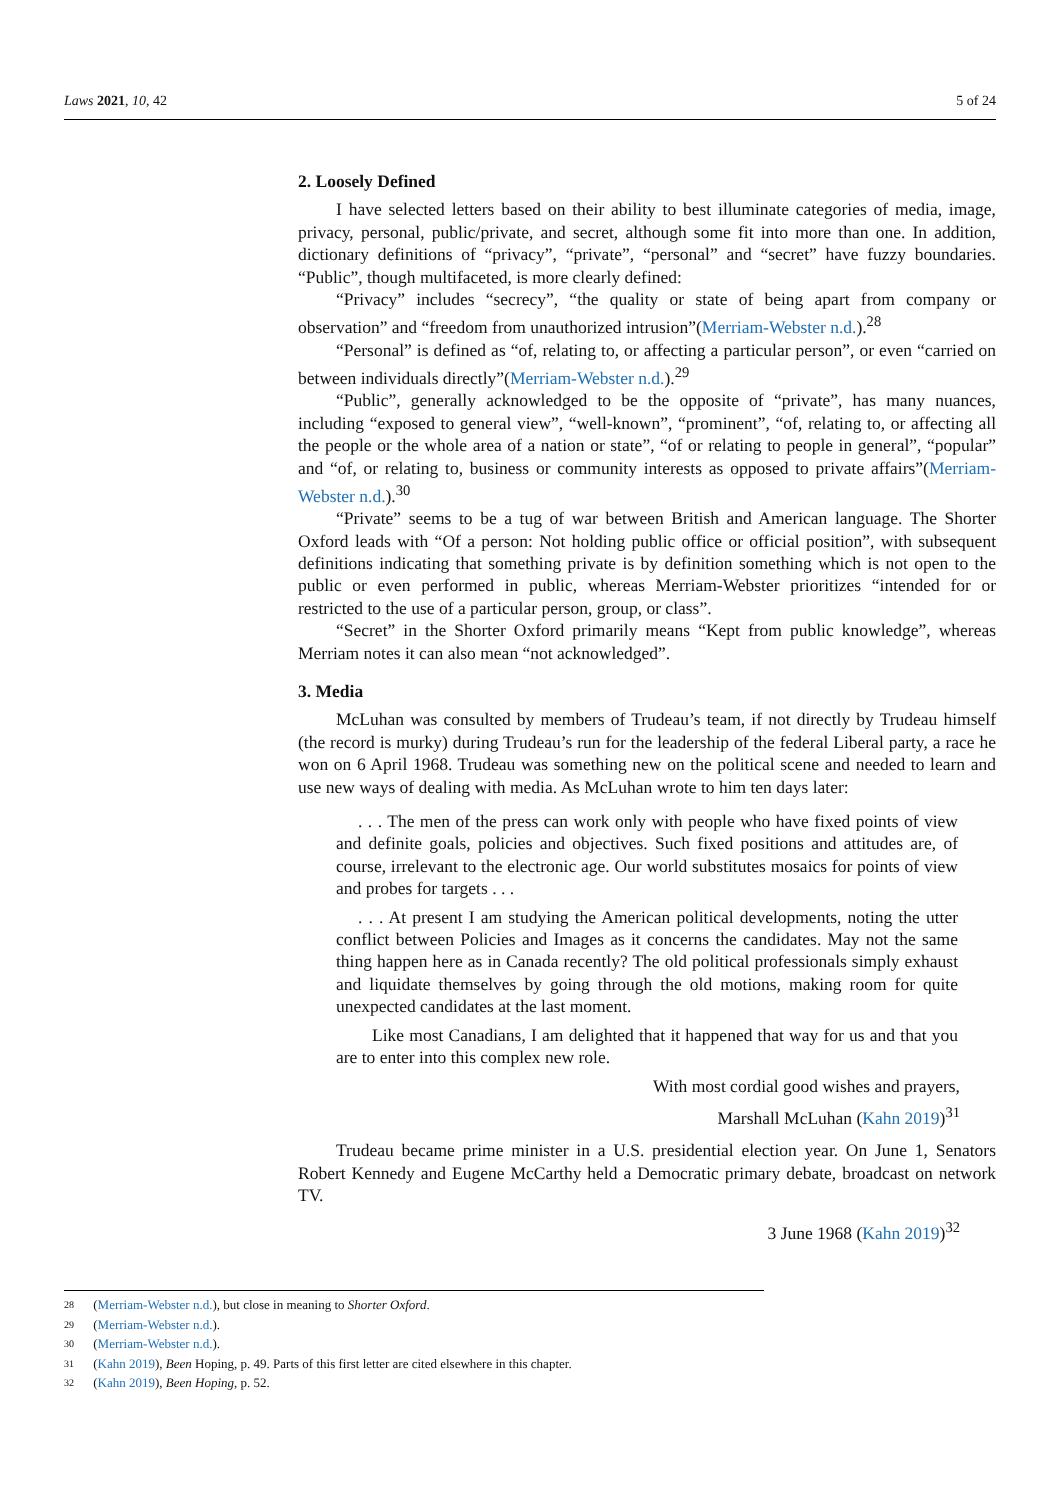Laws 2021, 10, 42 5 of 24
2. Loosely Defined
I have selected letters based on their ability to best illuminate categories of media, image, privacy, personal, public/private, and secret, although some fit into more than one. In addition, dictionary definitions of “privacy”, “private”, “personal” and “secret” have fuzzy boundaries. “Public”, though multifaceted, is more clearly defined:
“Privacy” includes “secrecy”, “the quality or state of being apart from company or observation” and “freedom from unauthorized intrusion”(Merriam-Webster n.d.).<sup>28</sup>
“Personal” is defined as “of, relating to, or affecting a particular person”, or even “carried on between individuals directly”(Merriam-Webster n.d.).<sup>29</sup>
“Public”, generally acknowledged to be the opposite of “private”, has many nuances, including “exposed to general view”, “well-known”, “prominent”, “of, relating to, or affecting all the people or the whole area of a nation or state”, “of or relating to people in general”, “popular” and “of, or relating to, business or community interests as opposed to private affairs”(Merriam-Webster n.d.).<sup>30</sup>
“Private” seems to be a tug of war between British and American language. The Shorter Oxford leads with “Of a person: Not holding public office or official position”, with subsequent definitions indicating that something private is by definition something which is not open to the public or even performed in public, whereas Merriam-Webster prioritizes “intended for or restricted to the use of a particular person, group, or class”.
“Secret” in the Shorter Oxford primarily means “Kept from public knowledge”, whereas Merriam notes it can also mean “not acknowledged”.
3. Media
McLuhan was consulted by members of Trudeau’s team, if not directly by Trudeau himself (the record is murky) during Trudeau’s run for the leadership of the federal Liberal party, a race he won on 6 April 1968. Trudeau was something new on the political scene and needed to learn and use new ways of dealing with media. As McLuhan wrote to him ten days later:
. . . The men of the press can work only with people who have fixed points of view and definite goals, policies and objectives. Such fixed positions and attitudes are, of course, irrelevant to the electronic age. Our world substitutes mosaics for points of view and probes for targets . . .
. . . At present I am studying the American political developments, noting the utter conflict between Policies and Images as it concerns the candidates. May not the same thing happen here as in Canada recently? The old political professionals simply exhaust and liquidate themselves by going through the old motions, making room for quite unexpected candidates at the last moment.
Like most Canadians, I am delighted that it happened that way for us and that you are to enter into this complex new role.
With most cordial good wishes and prayers,
Marshall McLuhan (Kahn 2019)<sup>31</sup>
Trudeau became prime minister in a U.S. presidential election year. On June 1, Senators Robert Kennedy and Eugene McCarthy held a Democratic primary debate, broadcast on network TV.
3 June 1968 (Kahn 2019)<sup>32</sup>
28 (Merriam-Webster n.d.), but close in meaning to Shorter Oxford.
29 (Merriam-Webster n.d.).
30 (Merriam-Webster n.d.).
31 (Kahn 2019), Been Hoping, p. 49. Parts of this first letter are cited elsewhere in this chapter.
32 (Kahn 2019), Been Hoping, p. 52.